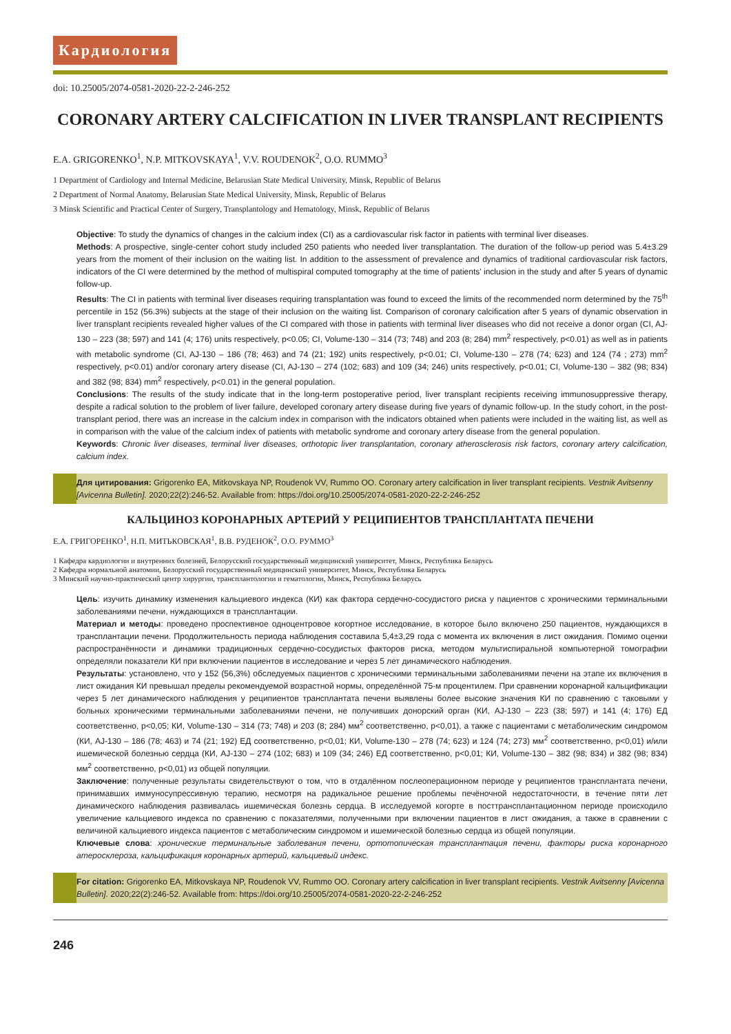Кардиология
doi: 10.25005/2074-0581-2020-22-2-246-252
CORONARY ARTERY CALCIFICATION IN LIVER TRANSPLANT RECIPIENTS
E.A. GRIGORENKO<sup>1</sup>, N.P. MITKOVSKAYA<sup>1</sup>, V.V. ROUDENOK<sup>2</sup>, O.O. RUMMO<sup>3</sup>
1 Department of Cardiology and Internal Medicine, Belarusian State Medical University, Minsk, Republic of Belarus
2 Department of Normal Anatomy, Belarusian State Medical University, Minsk, Republic of Belarus
3 Minsk Scientific and Practical Center of Surgery, Transplantology and Hematology, Minsk, Republic of Belarus
Objective: To study the dynamics of changes in the calcium index (CI) as a cardiovascular risk factor in patients with terminal liver diseases.
Methods: A prospective, single-center cohort study included 250 patients who needed liver transplantation. The duration of the follow-up period was 5.4±3.29 years from the moment of their inclusion on the waiting list. In addition to the assessment of prevalence and dynamics of traditional cardiovascular risk factors, indicators of the CI were determined by the method of multispiral computed tomography at the time of patients' inclusion in the study and after 5 years of dynamic follow-up.
Results: The CI in patients with terminal liver diseases requiring transplantation was found to exceed the limits of the recommended norm determined by the 75<sup>th</sup> percentile in 152 (56.3%) subjects at the stage of their inclusion on the waiting list. Comparison of coronary calcification after 5 years of dynamic observation in liver transplant recipients revealed higher values of the CI compared with those in patients with terminal liver diseases who did not receive a donor organ (CI, AJ-130 – 223 (38; 597) and 141 (4; 176) units respectively, p<0.05; CI, Volume-130 – 314 (73; 748) and 203 (8; 284) mm<sup>2</sup> respectively, p<0.01) as well as in patients with metabolic syndrome (CI, AJ-130 – 186 (78; 463) and 74 (21; 192) units respectively, p<0.01; CI, Volume-130 – 278 (74; 623) and 124 (74 ; 273) mm<sup>2</sup> respectively, p<0.01) and/or coronary artery disease (CI, AJ-130 – 274 (102; 683) and 109 (34; 246) units respectively, p<0.01; CI, Volume-130 – 382 (98; 834) and 382 (98; 834) mm<sup>2</sup> respectively, p<0.01) in the general population.
Conclusions: The results of the study indicate that in the long-term postoperative period, liver transplant recipients receiving immunosuppressive therapy, despite a radical solution to the problem of liver failure, developed coronary artery disease during five years of dynamic follow-up. In the study cohort, in the post-transplant period, there was an increase in the calcium index in comparison with the indicators obtained when patients were included in the waiting list, as well as in comparison with the value of the calcium index of patients with metabolic syndrome and coronary artery disease from the general population.
Keywords: Chronic liver diseases, terminal liver diseases, orthotopic liver transplantation, coronary atherosclerosis risk factors, coronary artery calcification, calcium index.
Для цитирования: Grigorenko EA, Mitkovskaya NP, Roudenok VV, Rummo OO. Coronary artery calcification in liver transplant recipients. Vestnik Avitsenny [Avicenna Bulletin]. 2020;22(2):246-52. Available from: https://doi.org/10.25005/2074-0581-2020-22-2-246-252
КАЛЬЦИНОЗ КОРОНАРНЫХ АРТЕРИЙ У РЕЦИПИЕНТОВ ТРАНСПЛАНТАТА ПЕЧЕНИ
Е.А. ГРИГОРЕНКО<sup>1</sup>, Н.П. МИТЬКОВСКАЯ<sup>1</sup>, В.В. РУДЕНОК<sup>2</sup>, О.О. РУММО<sup>3</sup>
1 Кафедра кардиологии и внутренних болезней, Белорусский государственный медицинский университет, Минск, Республика Беларусь
2 Кафедра нормальной анатомии, Белорусский государственный медицинский университет, Минск, Республика Беларусь
3 Минский научно-практический центр хирургии, трансплантологии и гематологии, Минск, Республика Беларусь
Цель: изучить динамику изменения кальциевого индекса (КИ) как фактора сердечно-сосудистого риска у пациентов с хроническими терминальными заболеваниями печени, нуждающихся в трансплантации.
Материал и методы: проведено проспективное одноцентровое когортное исследование, в которое было включено 250 пациентов, нуждающихся в трансплантации печени. Продолжительность периода наблюдения составила 5,4±3,29 года с момента их включения в лист ожидания. Помимо оценки распространённости и динамики традиционных сердечно-сосудистых факторов риска, методом мультиспиральной компьютерной томографии определяли показатели КИ при включении пациентов в исследование и через 5 лет динамического наблюдения.
Результаты: установлено, что у 152 (56,3%) обследуемых пациентов с хроническими терминальными заболеваниями печени на этапе их включения в лист ожидания КИ превышал пределы рекомендуемой возрастной нормы, определённой 75-м процентилем. При сравнении коронарной кальцификации через 5 лет динамического наблюдения у реципиентов трансплантата печени выявлены более высокие значения КИ по сравнению с таковыми у больных хроническими терминальными заболеваниями печени, не получивших донорский орган (КИ, AJ-130 – 223 (38; 597) и 141 (4; 176) ЕД соответственно, p<0,05; КИ, Volume-130 – 314 (73; 748) и 203 (8; 284) мм<sup>2</sup> соответственно, p<0,01), а также с пациентами с метаболическим синдромом (КИ, AJ-130 – 186 (78; 463) и 74 (21; 192) ЕД соответственно, p<0,01; КИ, Volume-130 – 278 (74; 623) и 124 (74; 273) мм<sup>2</sup> соответственно, p<0,01) и/или ишемической болезнью сердца (КИ, AJ-130 – 274 (102; 683) и 109 (34; 246) ЕД соответственно, p<0,01; КИ, Volume-130 – 382 (98; 834) и 382 (98; 834) мм<sup>2</sup> соответственно, p<0,01) из общей популяции.
Заключение: полученные результаты свидетельствуют о том, что в отдалённом послеоперационном периоде у реципиентов трансплантата печени, принимавших иммуносупрессивную терапию, несмотря на радикальное решение проблемы печёночной недостаточности, в течение пяти лет динамического наблюдения развивалась ишемическая болезнь сердца. В исследуемой когорте в посттрансплантационном периоде происходило увеличение кальциевого индекса по сравнению с показателями, полученными при включении пациентов в лист ожидания, а также в сравнении с величиной кальциевого индекса пациентов с метаболическим синдромом и ишемической болезнью сердца из общей популяции.
Ключевые слова: хронические терминальные заболевания печени, ортотопическая трансплантация печени, факторы риска коронарного атеросклероза, кальцификация коронарных артерий, кальциевый индекс.
For citation: Grigorenko EA, Mitkovskaya NP, Roudenok VV, Rummo OO. Coronary artery calcification in liver transplant recipients. Vestnik Avitsenny [Avicenna Bulletin]. 2020;22(2):246-52. Available from: https://doi.org/10.25005/2074-0581-2020-22-2-246-252
246